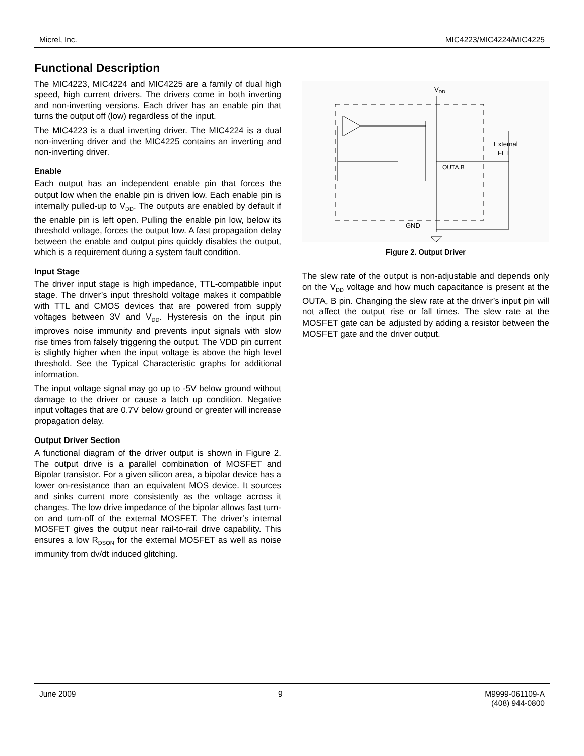Micrel, Inc. MIC4223/MIC4224/MIC4225
Functional Description
The MIC4223, MIC4224 and MIC4225 are a family of dual high speed, high current drivers. The drivers come in both inverting and non-inverting versions. Each driver has an enable pin that turns the output off (low) regardless of the input.
The MIC4223 is a dual inverting driver. The MIC4224 is a dual non-inverting driver and the MIC4225 contains an inverting and non-inverting driver.
Enable
Each output has an independent enable pin that forces the output low when the enable pin is driven low. Each enable pin is internally pulled-up to V<sub>DD</sub>. The outputs are enabled by default if the enable pin is left open. Pulling the enable pin low, below its threshold voltage, forces the output low. A fast propagation delay between the enable and output pins quickly disables the output, which is a requirement during a system fault condition.
Input Stage
The driver input stage is high impedance, TTL-compatible input stage. The driver’s input threshold voltage makes it compatible with TTL and CMOS devices that are powered from supply voltages between 3V and V<sub>DD</sub>. Hysteresis on the input pin improves noise immunity and prevents input signals with slow rise times from falsely triggering the output. The VDD pin current is slightly higher when the input voltage is above the high level threshold. See the Typical Characteristic graphs for additional information.
The input voltage signal may go up to -5V below ground without damage to the driver or cause a latch up condition. Negative input voltages that are 0.7V below ground or greater will increase propagation delay.
Output Driver Section
A functional diagram of the driver output is shown in Figure 2. The output drive is a parallel combination of MOSFET and Bipolar transistor. For a given silicon area, a bipolar device has a lower on-resistance than an equivalent MOS device. It sources and sinks current more consistently as the voltage across it changes. The low drive impedance of the bipolar allows fast turn-on and turn-off of the external MOSFET. The driver’s internal MOSFET gives the output near rail-to-rail drive capability. This ensures a low R<sub>DSON</sub> for the external MOSFET as well as noise immunity from dv/dt induced glitching.
VDD
External
FET
OUTA,B
GND
Figure 2. Output Driver
The slew rate of the output is non-adjustable and depends only on the V<sub>DD</sub> voltage and how much capacitance is present at the OUTA, B pin. Changing the slew rate at the driver’s input pin will not affect the output rise or fall times. The slew rate at the MOSFET gate can be adjusted by adding a resistor between the MOSFET gate and the driver output.
June 2009 9 M9999-061109-A
(408) 944-0800